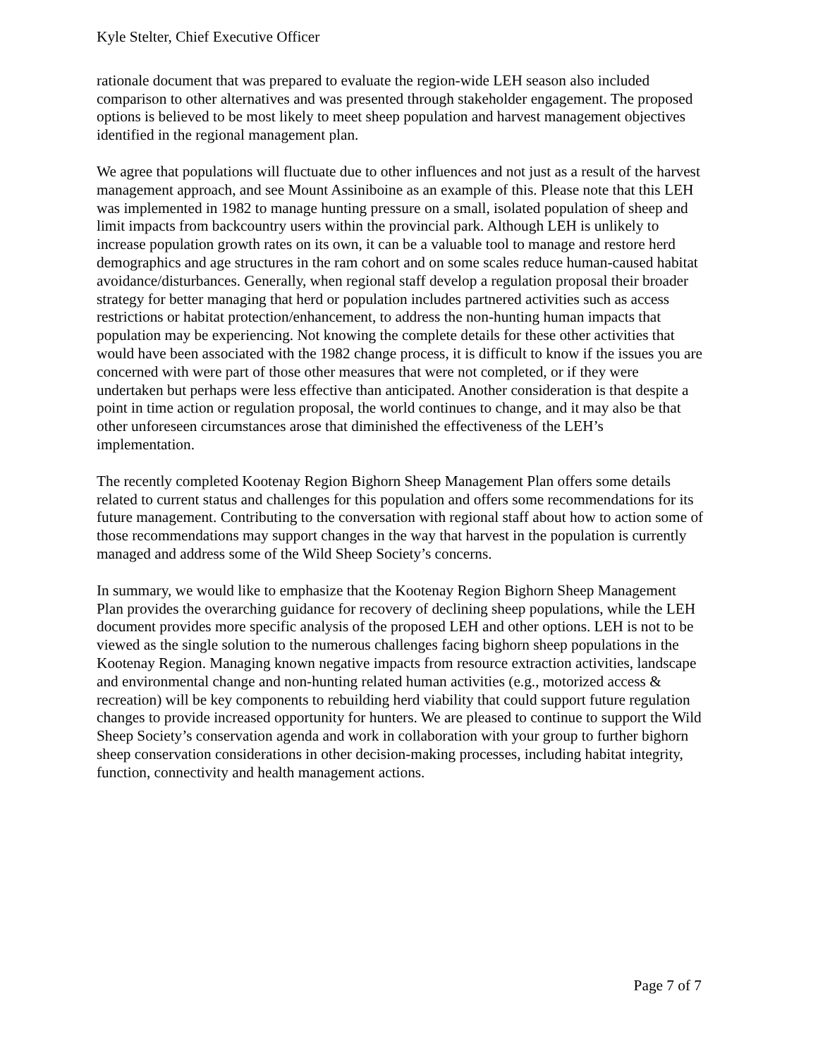Kyle Stelter, Chief Executive Officer
rationale document that was prepared to evaluate the region-wide LEH season also included comparison to other alternatives and was presented through stakeholder engagement. The proposed options is believed to be most likely to meet sheep population and harvest management objectives identified in the regional management plan.
We agree that populations will fluctuate due to other influences and not just as a result of the harvest management approach, and see Mount Assiniboine as an example of this. Please note that this LEH was implemented in 1982 to manage hunting pressure on a small, isolated population of sheep and limit impacts from backcountry users within the provincial park. Although LEH is unlikely to increase population growth rates on its own, it can be a valuable tool to manage and restore herd demographics and age structures in the ram cohort and on some scales reduce human-caused habitat avoidance/disturbances. Generally, when regional staff develop a regulation proposal their broader strategy for better managing that herd or population includes partnered activities such as access restrictions or habitat protection/enhancement, to address the non-hunting human impacts that population may be experiencing. Not knowing the complete details for these other activities that would have been associated with the 1982 change process, it is difficult to know if the issues you are concerned with were part of those other measures that were not completed, or if they were undertaken but perhaps were less effective than anticipated. Another consideration is that despite a point in time action or regulation proposal, the world continues to change, and it may also be that other unforeseen circumstances arose that diminished the effectiveness of the LEH’s implementation.
The recently completed Kootenay Region Bighorn Sheep Management Plan offers some details related to current status and challenges for this population and offers some recommendations for its future management. Contributing to the conversation with regional staff about how to action some of those recommendations may support changes in the way that harvest in the population is currently managed and address some of the Wild Sheep Society’s concerns.
In summary, we would like to emphasize that the Kootenay Region Bighorn Sheep Management Plan provides the overarching guidance for recovery of declining sheep populations, while the LEH document provides more specific analysis of the proposed LEH and other options. LEH is not to be viewed as the single solution to the numerous challenges facing bighorn sheep populations in the Kootenay Region. Managing known negative impacts from resource extraction activities, landscape and environmental change and non-hunting related human activities (e.g., motorized access & recreation) will be key components to rebuilding herd viability that could support future regulation changes to provide increased opportunity for hunters. We are pleased to continue to support the Wild Sheep Society’s conservation agenda and work in collaboration with your group to further bighorn sheep conservation considerations in other decision-making processes, including habitat integrity, function, connectivity and health management actions.
Page 7 of 7